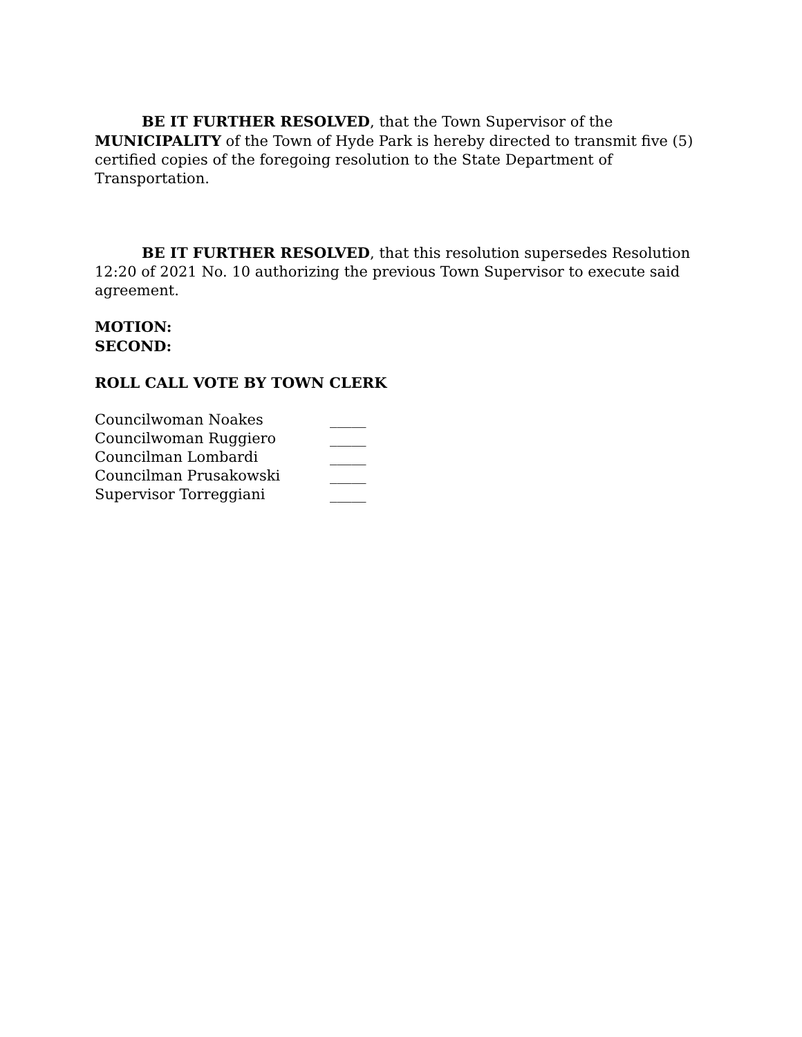BE IT FURTHER RESOLVED, that the Town Supervisor of the MUNICIPALITY of the Town of Hyde Park is hereby directed to transmit five (5) certified copies of the foregoing resolution to the State Department of Transportation.
BE IT FURTHER RESOLVED, that this resolution supersedes Resolution 12:20 of 2021 No. 10 authorizing the previous Town Supervisor to execute said agreement.
MOTION:
SECOND:
ROLL CALL VOTE BY TOWN CLERK
| Councilwoman Noakes | _____ |
| Councilwoman Ruggiero | _____ |
| Councilman Lombardi | _____ |
| Councilman Prusakowski | _____ |
| Supervisor Torreggiani | _____ |